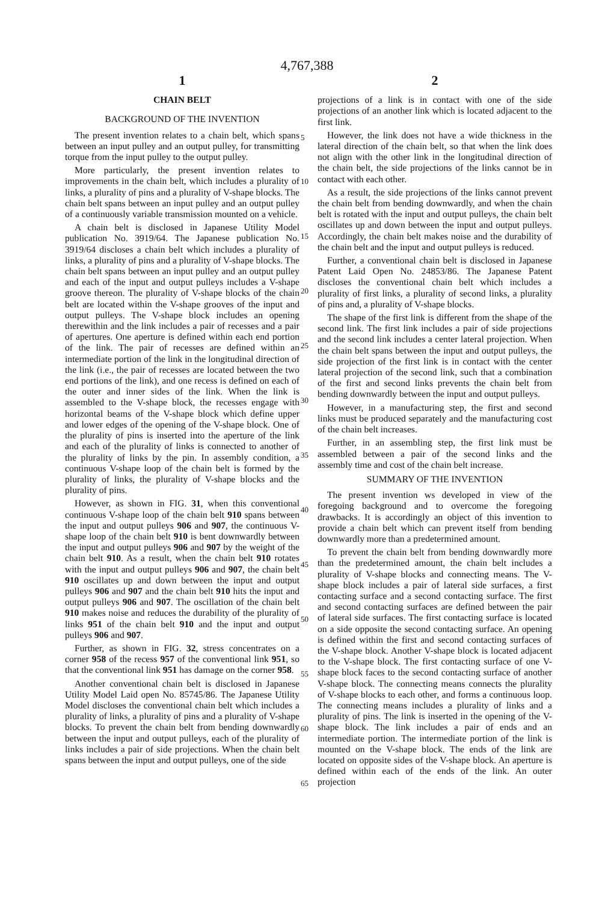4,767,388
1
CHAIN BELT
BACKGROUND OF THE INVENTION
The present invention relates to a chain belt, which spans between an input pulley and an output pulley, for transmitting torque from the input pulley to the output pulley.
More particularly, the present invention relates to improvements in the chain belt, which includes a plurality of links, a plurality of pins and a plurality of V-shape blocks. The chain belt spans between an input pulley and an output pulley of a continuously variable transmission mounted on a vehicle.
A chain belt is disclosed in Japanese Utility Model publication No. 3919/64. The Japanese publication No. 3919/64 discloses a chain belt which includes a plurality of links, a plurality of pins and a plurality of V-shape blocks. The chain belt spans between an input pulley and an output pulley and each of the input and output pulleys includes a V-shape groove thereon. The plurality of V-shape blocks of the chain belt are located within the V-shape grooves of the input and output pulleys. The V-shape block includes an opening therewithin and the link includes a pair of recesses and a pair of apertures. One aperture is defined within each end portion of the link. The pair of recesses are defined within an intermediate portion of the link in the longitudinal direction of the link (i.e., the pair of recesses are located between the two end portions of the link), and one recess is defined on each of the outer and inner sides of the link. When the link is assembled to the V-shape block, the recesses engage with horizontal beams of the V-shape block which define upper and lower edges of the opening of the V-shape block. One of the plurality of pins is inserted into the aperture of the link and each of the plurality of links is connected to another of the plurality of links by the pin. In assembly condition, a continuous V-shape loop of the chain belt is formed by the plurality of links, the plurality of V-shape blocks and the plurality of pins.
However, as shown in FIG. 31, when this conventional continuous V-shape loop of the chain belt 910 spans between the input and output pulleys 906 and 907, the continuous V-shape loop of the chain belt 910 is bent downwardly between the input and output pulleys 906 and 907 by the weight of the chain belt 910. As a result, when the chain belt 910 rotates with the input and output pulleys 906 and 907, the chain belt 910 oscillates up and down between the input and output pulleys 906 and 907 and the chain belt 910 hits the input and output pulleys 906 and 907. The oscillation of the chain belt 910 makes noise and reduces the durability of the plurality of links 951 of the chain belt 910 and the input and output pulleys 906 and 907.
Further, as shown in FIG. 32, stress concentrates on a corner 958 of the recess 957 of the conventional link 951, so that the conventional link 951 has damage on the corner 958.
Another conventional chain belt is disclosed in Japanese Utility Model Laid open No. 85745/86. The Japanese Utility Model discloses the conventional chain belt which includes a plurality of links, a plurality of pins and a plurality of V-shape blocks. To prevent the chain belt from bending downwardly between the input and output pulleys, each of the plurality of links includes a pair of side projections. When the chain belt spans between the input and output pulleys, one of the side
2
projections of a link is in contact with one of the side projections of an another link which is located adjacent to the first link.
However, the link does not have a wide thickness in the lateral direction of the chain belt, so that when the link does not align with the other link in the longitudinal direction of the chain belt, the side projections of the links cannot be in contact with each other.
As a result, the side projections of the links cannot prevent the chain belt from bending downwardly, and when the chain belt is rotated with the input and output pulleys, the chain belt oscillates up and down between the input and output pulleys. Accordingly, the chain belt makes noise and the durability of the chain belt and the input and output pulleys is reduced.
Further, a conventional chain belt is disclosed in Japanese Patent Laid Open No. 24853/86. The Japanese Patent discloses the conventional chain belt which includes a plurality of first links, a plurality of second links, a plurality of pins and, a plurality of V-shape blocks.
The shape of the first link is different from the shape of the second link. The first link includes a pair of side projections and the second link includes a center lateral projection. When the chain belt spans between the input and output pulleys, the side projection of the first link is in contact with the center lateral projection of the second link, such that a combination of the first and second links prevents the chain belt from bending downwardly between the input and output pulleys.
However, in a manufacturing step, the first and second links must be produced separately and the manufacturing cost of the chain belt increases.
Further, in an assembling step, the first link must be assembled between a pair of the second links and the assembly time and cost of the chain belt increase.
SUMMARY OF THE INVENTION
The present invention ws developed in view of the foregoing background and to overcome the foregoing drawbacks. It is accordingly an object of this invention to provide a chain belt which can prevent itself from bending downwardly more than a predetermined amount.
To prevent the chain belt from bending downwardly more than the predetermined amount, the chain belt includes a plurality of V-shape blocks and connecting means. The V-shape block includes a pair of lateral side surfaces, a first contacting surface and a second contacting surface. The first and second contacting surfaces are defined between the pair of lateral side surfaces. The first contacting surface is located on a side opposite the second contacting surface. An opening is defined within the first and second contacting surfaces of the V-shape block. Another V-shape block is located adjacent to the V-shape block. The first contacting surface of one V-shape block faces to the second contacting surface of another V-shape block. The connecting means connects the plurality of V-shape blocks to each other, and forms a continuous loop. The connecting means includes a plurality of links and a plurality of pins. The link is inserted in the opening of the V-shape block. The link includes a pair of ends and an intermediate portion. The intermediate portion of the link is mounted on the V-shape block. The ends of the link are located on opposite sides of the V-shape block. An aperture is defined within each of the ends of the link. An outer projection
5
10
15
20
25
30
35
40
45
50
55
60
65